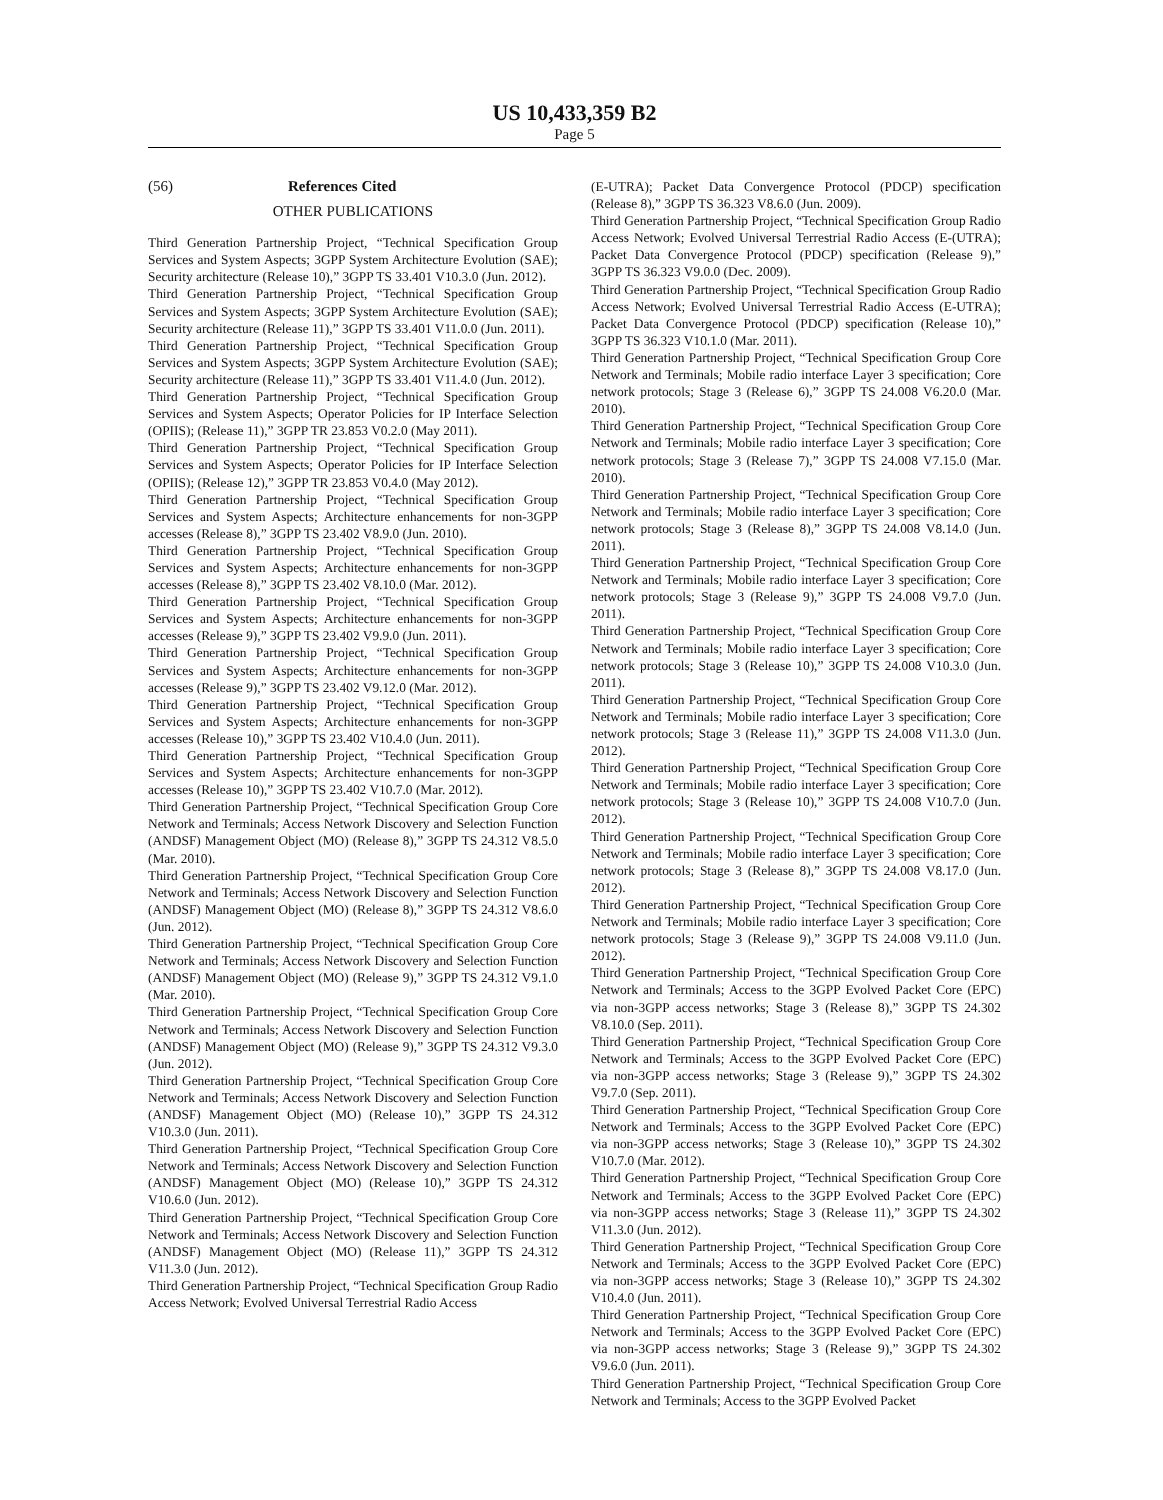US 10,433,359 B2
Page 5
(56) References Cited
OTHER PUBLICATIONS
Third Generation Partnership Project, “Technical Specification Group Services and System Aspects; 3GPP System Architecture Evolution (SAE); Security architecture (Release 10),” 3GPP TS 33.401 V10.3.0 (Jun. 2012).
Third Generation Partnership Project, “Technical Specification Group Services and System Aspects; 3GPP System Architecture Evolution (SAE); Security architecture (Release 11),” 3GPP TS 33.401 V11.0.0 (Jun. 2011).
Third Generation Partnership Project, “Technical Specification Group Services and System Aspects; 3GPP System Architecture Evolution (SAE); Security architecture (Release 11),” 3GPP TS 33.401 V11.4.0 (Jun. 2012).
Third Generation Partnership Project, “Technical Specification Group Services and System Aspects; Operator Policies for IP Interface Selection (OPIIS); (Release 11),” 3GPP TR 23.853 V0.2.0 (May 2011).
Third Generation Partnership Project, “Technical Specification Group Services and System Aspects; Operator Policies for IP Interface Selection (OPIIS); (Release 12),” 3GPP TR 23.853 V0.4.0 (May 2012).
Third Generation Partnership Project, “Technical Specification Group Services and System Aspects; Architecture enhancements for non-3GPP accesses (Release 8),” 3GPP TS 23.402 V8.9.0 (Jun. 2010).
Third Generation Partnership Project, “Technical Specification Group Services and System Aspects; Architecture enhancements for non-3GPP accesses (Release 8),” 3GPP TS 23.402 V8.10.0 (Mar. 2012).
Third Generation Partnership Project, “Technical Specification Group Services and System Aspects; Architecture enhancements for non-3GPP accesses (Release 9),” 3GPP TS 23.402 V9.9.0 (Jun. 2011).
Third Generation Partnership Project, “Technical Specification Group Services and System Aspects; Architecture enhancements for non-3GPP accesses (Release 9),” 3GPP TS 23.402 V9.12.0 (Mar. 2012).
Third Generation Partnership Project, “Technical Specification Group Services and System Aspects; Architecture enhancements for non-3GPP accesses (Release 10),” 3GPP TS 23.402 V10.4.0 (Jun. 2011).
Third Generation Partnership Project, “Technical Specification Group Services and System Aspects; Architecture enhancements for non-3GPP accesses (Release 10),” 3GPP TS 23.402 V10.7.0 (Mar. 2012).
Third Generation Partnership Project, “Technical Specification Group Core Network and Terminals; Access Network Discovery and Selection Function (ANDSF) Management Object (MO) (Release 8),” 3GPP TS 24.312 V8.5.0 (Mar. 2010).
Third Generation Partnership Project, “Technical Specification Group Core Network and Terminals; Access Network Discovery and Selection Function (ANDSF) Management Object (MO) (Release 8),” 3GPP TS 24.312 V8.6.0 (Jun. 2012).
Third Generation Partnership Project, “Technical Specification Group Core Network and Terminals; Access Network Discovery and Selection Function (ANDSF) Management Object (MO) (Release 9),” 3GPP TS 24.312 V9.1.0 (Mar. 2010).
Third Generation Partnership Project, “Technical Specification Group Core Network and Terminals; Access Network Discovery and Selection Function (ANDSF) Management Object (MO) (Release 9),” 3GPP TS 24.312 V9.3.0 (Jun. 2012).
Third Generation Partnership Project, “Technical Specification Group Core Network and Terminals; Access Network Discovery and Selection Function (ANDSF) Management Object (MO) (Release 10),” 3GPP TS 24.312 V10.3.0 (Jun. 2011).
Third Generation Partnership Project, “Technical Specification Group Core Network and Terminals; Access Network Discovery and Selection Function (ANDSF) Management Object (MO) (Release 10),” 3GPP TS 24.312 V10.6.0 (Jun. 2012).
Third Generation Partnership Project, “Technical Specification Group Core Network and Terminals; Access Network Discovery and Selection Function (ANDSF) Management Object (MO) (Release 11),” 3GPP TS 24.312 V11.3.0 (Jun. 2012).
Third Generation Partnership Project, “Technical Specification Group Radio Access Network; Evolved Universal Terrestrial Radio Access
(E-UTRA); Packet Data Convergence Protocol (PDCP) specification (Release 8),” 3GPP TS 36.323 V8.6.0 (Jun. 2009).
Third Generation Partnership Project, “Technical Specification Group Radio Access Network; Evolved Universal Terrestrial Radio Access (E-(UTRA); Packet Data Convergence Protocol (PDCP) specification (Release 9),” 3GPP TS 36.323 V9.0.0 (Dec. 2009).
Third Generation Partnership Project, “Technical Specification Group Radio Access Network; Evolved Universal Terrestrial Radio Access (E-UTRA); Packet Data Convergence Protocol (PDCP) specification (Release 10),” 3GPP TS 36.323 V10.1.0 (Mar. 2011).
Third Generation Partnership Project, “Technical Specification Group Core Network and Terminals; Mobile radio interface Layer 3 specification; Core network protocols; Stage 3 (Release 6),” 3GPP TS 24.008 V6.20.0 (Mar. 2010).
Third Generation Partnership Project, “Technical Specification Group Core Network and Terminals; Mobile radio interface Layer 3 specification; Core network protocols; Stage 3 (Release 7),” 3GPP TS 24.008 V7.15.0 (Mar. 2010).
Third Generation Partnership Project, “Technical Specification Group Core Network and Terminals; Mobile radio interface Layer 3 specification; Core network protocols; Stage 3 (Release 8),” 3GPP TS 24.008 V8.14.0 (Jun. 2011).
Third Generation Partnership Project, “Technical Specification Group Core Network and Terminals; Mobile radio interface Layer 3 specification; Core network protocols; Stage 3 (Release 9),” 3GPP TS 24.008 V9.7.0 (Jun. 2011).
Third Generation Partnership Project, “Technical Specification Group Core Network and Terminals; Mobile radio interface Layer 3 specification; Core network protocols; Stage 3 (Release 10),” 3GPP TS 24.008 V10.3.0 (Jun. 2011).
Third Generation Partnership Project, “Technical Specification Group Core Network and Terminals; Mobile radio interface Layer 3 specification; Core network protocols; Stage 3 (Release 11),” 3GPP TS 24.008 V11.3.0 (Jun. 2012).
Third Generation Partnership Project, “Technical Specification Group Core Network and Terminals; Mobile radio interface Layer 3 specification; Core network protocols; Stage 3 (Release 10),” 3GPP TS 24.008 V10.7.0 (Jun. 2012).
Third Generation Partnership Project, “Technical Specification Group Core Network and Terminals; Mobile radio interface Layer 3 specification; Core network protocols; Stage 3 (Release 8),” 3GPP TS 24.008 V8.17.0 (Jun. 2012).
Third Generation Partnership Project, “Technical Specification Group Core Network and Terminals; Mobile radio interface Layer 3 specification; Core network protocols; Stage 3 (Release 9),” 3GPP TS 24.008 V9.11.0 (Jun. 2012).
Third Generation Partnership Project, “Technical Specification Group Core Network and Terminals; Access to the 3GPP Evolved Packet Core (EPC) via non-3GPP access networks; Stage 3 (Release 8),” 3GPP TS 24.302 V8.10.0 (Sep. 2011).
Third Generation Partnership Project, “Technical Specification Group Core Network and Terminals; Access to the 3GPP Evolved Packet Core (EPC) via non-3GPP access networks; Stage 3 (Release 9),” 3GPP TS 24.302 V9.7.0 (Sep. 2011).
Third Generation Partnership Project, “Technical Specification Group Core Network and Terminals; Access to the 3GPP Evolved Packet Core (EPC) via non-3GPP access networks; Stage 3 (Release 10),” 3GPP TS 24.302 V10.7.0 (Mar. 2012).
Third Generation Partnership Project, “Technical Specification Group Core Network and Terminals; Access to the 3GPP Evolved Packet Core (EPC) via non-3GPP access networks; Stage 3 (Release 11),” 3GPP TS 24.302 V11.3.0 (Jun. 2012).
Third Generation Partnership Project, “Technical Specification Group Core Network and Terminals; Access to the 3GPP Evolved Packet Core (EPC) via non-3GPP access networks; Stage 3 (Release 10),” 3GPP TS 24.302 V10.4.0 (Jun. 2011).
Third Generation Partnership Project, “Technical Specification Group Core Network and Terminals; Access to the 3GPP Evolved Packet Core (EPC) via non-3GPP access networks; Stage 3 (Release 9),” 3GPP TS 24.302 V9.6.0 (Jun. 2011).
Third Generation Partnership Project, “Technical Specification Group Core Network and Terminals; Access to the 3GPP Evolved Packet